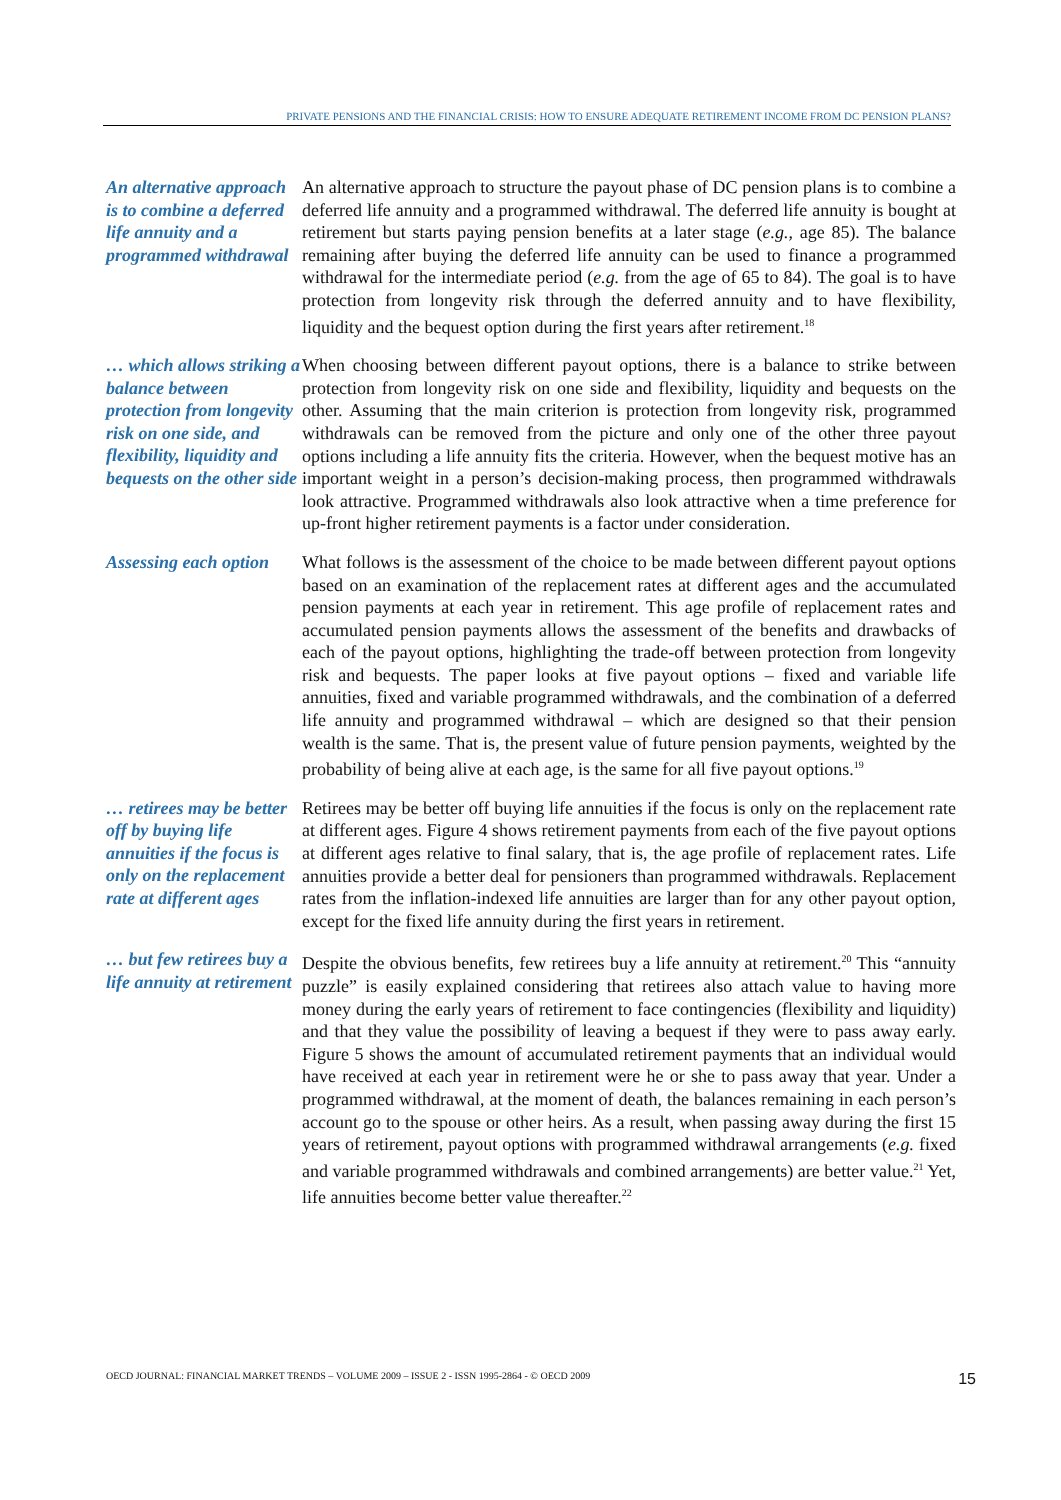PRIVATE PENSIONS AND THE FINANCIAL CRISIS: HOW TO ENSURE ADEQUATE RETIREMENT INCOME FROM DC PENSION PLANS?
An alternative approach is to combine a deferred life annuity and a programmed withdrawal
An alternative approach to structure the payout phase of DC pension plans is to combine a deferred life annuity and a programmed withdrawal. The deferred life annuity is bought at retirement but starts paying pension benefits at a later stage (e.g., age 85). The balance remaining after buying the deferred life annuity can be used to finance a programmed withdrawal for the intermediate period (e.g. from the age of 65 to 84). The goal is to have protection from longevity risk through the deferred annuity and to have flexibility, liquidity and the bequest option during the first years after retirement.<sup>18</sup>
… which allows striking a balance between protection from longevity risk on one side, and flexibility, liquidity and bequests on the other side
When choosing between different payout options, there is a balance to strike between protection from longevity risk on one side and flexibility, liquidity and bequests on the other. Assuming that the main criterion is protection from longevity risk, programmed withdrawals can be removed from the picture and only one of the other three payout options including a life annuity fits the criteria. However, when the bequest motive has an important weight in a person’s decision-making process, then programmed withdrawals look attractive. Programmed withdrawals also look attractive when a time preference for up-front higher retirement payments is a factor under consideration.
Assessing each option
What follows is the assessment of the choice to be made between different payout options based on an examination of the replacement rates at different ages and the accumulated pension payments at each year in retirement. This age profile of replacement rates and accumulated pension payments allows the assessment of the benefits and drawbacks of each of the payout options, highlighting the trade-off between protection from longevity risk and bequests. The paper looks at five payout options – fixed and variable life annuities, fixed and variable programmed withdrawals, and the combination of a deferred life annuity and programmed withdrawal – which are designed so that their pension wealth is the same. That is, the present value of future pension payments, weighted by the probability of being alive at each age, is the same for all five payout options.<sup>19</sup>
… retirees may be better off by buying life annuities if the focus is only on the replacement rate at different ages
Retirees may be better off buying life annuities if the focus is only on the replacement rate at different ages. Figure 4 shows retirement payments from each of the five payout options at different ages relative to final salary, that is, the age profile of replacement rates. Life annuities provide a better deal for pensioners than programmed withdrawals. Replacement rates from the inflation-indexed life annuities are larger than for any other payout option, except for the fixed life annuity during the first years in retirement.
… but few retirees buy a life annuity at retirement
Despite the obvious benefits, few retirees buy a life annuity at retirement.<sup>20</sup> This “annuity puzzle” is easily explained considering that retirees also attach value to having more money during the early years of retirement to face contingencies (flexibility and liquidity) and that they value the possibility of leaving a bequest if they were to pass away early. Figure 5 shows the amount of accumulated retirement payments that an individual would have received at each year in retirement were he or she to pass away that year. Under a programmed withdrawal, at the moment of death, the balances remaining in each person’s account go to the spouse or other heirs. As a result, when passing away during the first 15 years of retirement, payout options with programmed withdrawal arrangements (e.g. fixed and variable programmed withdrawals and combined arrangements) are better value.<sup>21</sup> Yet, life annuities become better value thereafter.<sup>22</sup>
OECD JOURNAL: FINANCIAL MARKET TRENDS – VOLUME 2009 – ISSUE 2 - ISSN 1995-2864 - © OECD 2009 15